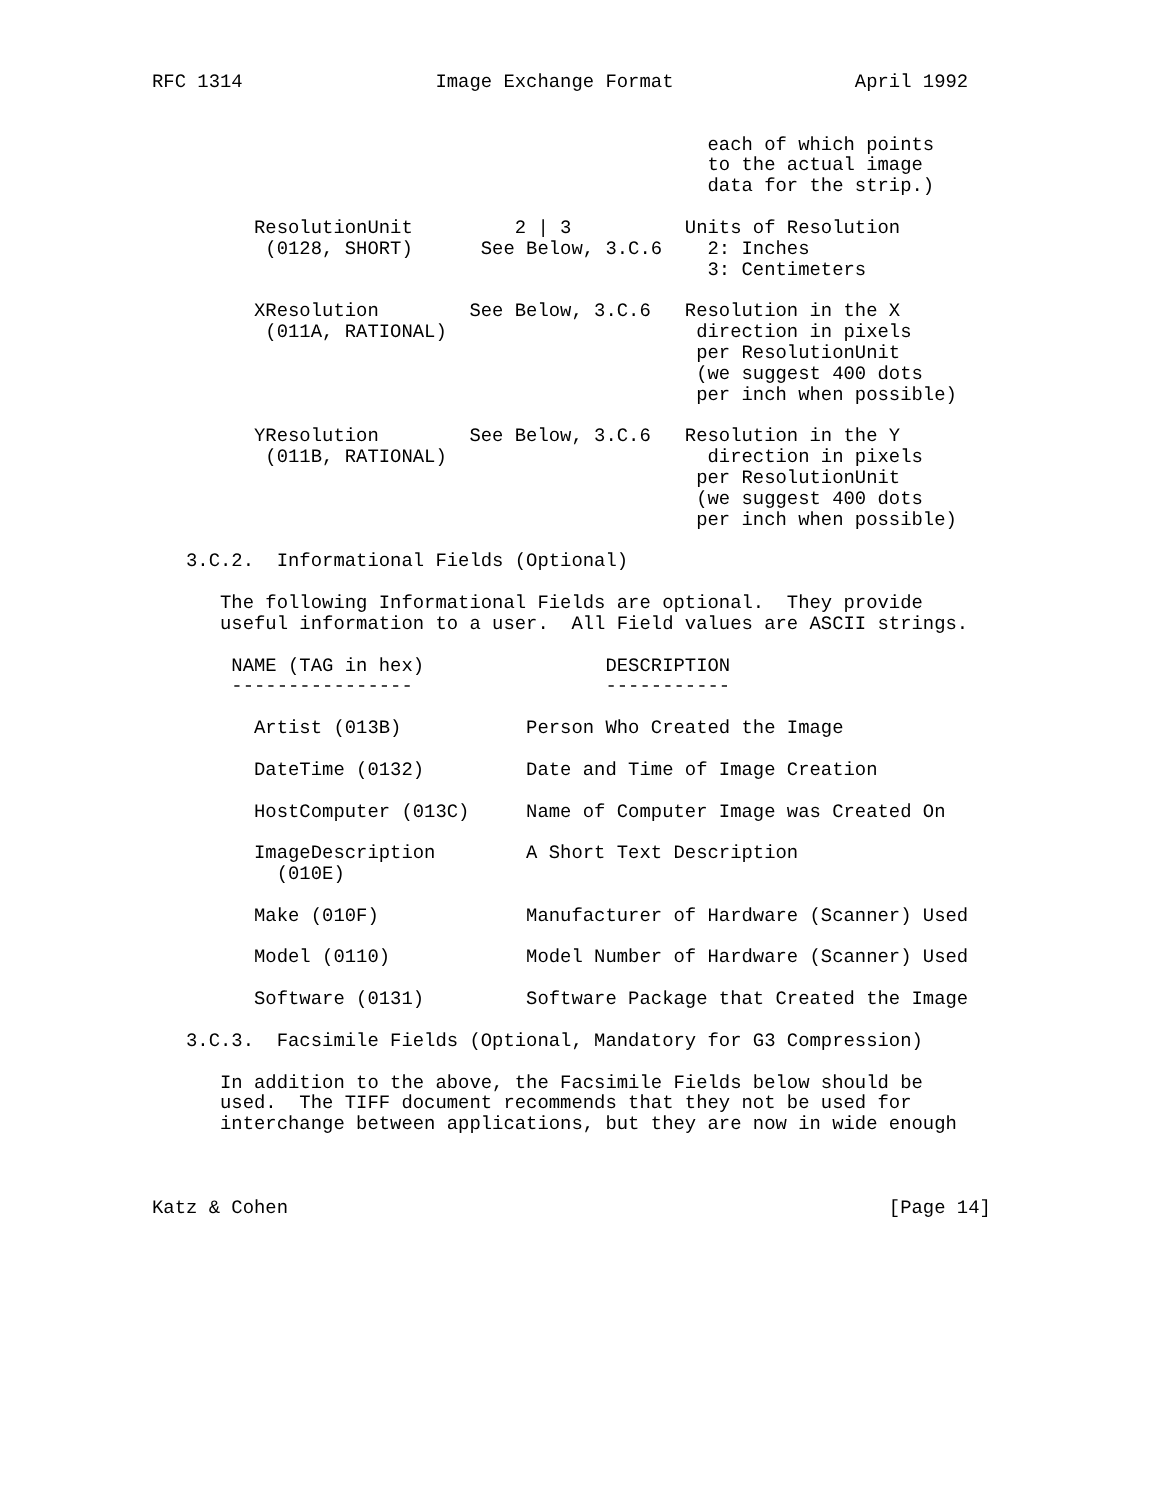RFC 1314                 Image Exchange Format                April 1992


                                                 each of which points
                                                 to the actual image
                                                 data for the strip.)

         ResolutionUnit         2 | 3          Units of Resolution
          (0128, SHORT)      See Below, 3.C.6    2: Inches
                                                 3: Centimeters

         XResolution        See Below, 3.C.6   Resolution in the X
          (011A, RATIONAL)                      direction in pixels
                                                per ResolutionUnit
                                                (we suggest 400 dots
                                                per inch when possible)

         YResolution        See Below, 3.C.6   Resolution in the Y
          (011B, RATIONAL)                       direction in pixels
                                                per ResolutionUnit
                                                (we suggest 400 dots
                                                per inch when possible)

   3.C.2.  Informational Fields (Optional)

      The following Informational Fields are optional.  They provide
      useful information to a user.  All Field values are ASCII strings.

       NAME (TAG in hex)                DESCRIPTION
       ----------------                 -----------

         Artist (013B)           Person Who Created the Image

         DateTime (0132)         Date and Time of Image Creation

         HostComputer (013C)     Name of Computer Image was Created On

         ImageDescription        A Short Text Description
           (010E)

         Make (010F)             Manufacturer of Hardware (Scanner) Used

         Model (0110)            Model Number of Hardware (Scanner) Used

         Software (0131)         Software Package that Created the Image

   3.C.3.  Facsimile Fields (Optional, Mandatory for G3 Compression)

      In addition to the above, the Facsimile Fields below should be
      used.  The TIFF document recommends that they not be used for
      interchange between applications, but they are now in wide enough



Katz & Cohen                                                     [Page 14]